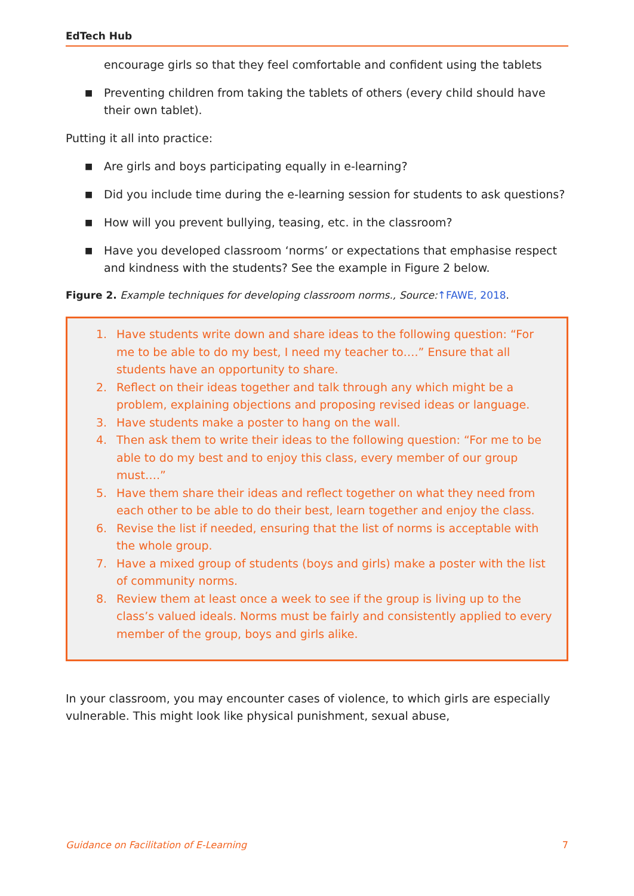EdTech Hub
encourage girls so that they feel comfortable and confident using the tablets
■ Preventing children from taking the tablets of others (every child should have their own tablet).
Putting it all into practice:
■ Are girls and boys participating equally in e-learning?
■ Did you include time during the e-learning session for students to ask questions?
■ How will you prevent bullying, teasing, etc. in the classroom?
■ Have you developed classroom ‘norms’ or expectations that emphasise respect and kindness with the students? See the example in Figure 2 below.
Figure 2. Example techniques for developing classroom norms., Source:↑FAWE, 2018.
1. Have students write down and share ideas to the following question: “For me to be able to do my best, I need my teacher to….” Ensure that all students have an opportunity to share.
2. Reflect on their ideas together and talk through any which might be a problem, explaining objections and proposing revised ideas or language.
3. Have students make a poster to hang on the wall.
4. Then ask them to write their ideas to the following question: “For me to be able to do my best and to enjoy this class, every member of our group must….”
5. Have them share their ideas and reflect together on what they need from each other to be able to do their best, learn together and enjoy the class.
6. Revise the list if needed, ensuring that the list of norms is acceptable with the whole group.
7. Have a mixed group of students (boys and girls) make a poster with the list of community norms.
8. Review them at least once a week to see if the group is living up to the class’s valued ideals. Norms must be fairly and consistently applied to every member of the group, boys and girls alike.
In your classroom, you may encounter cases of violence, to which girls are especially vulnerable. This might look like physical punishment, sexual abuse,
Guidance on Facilitation of E-Learning 7